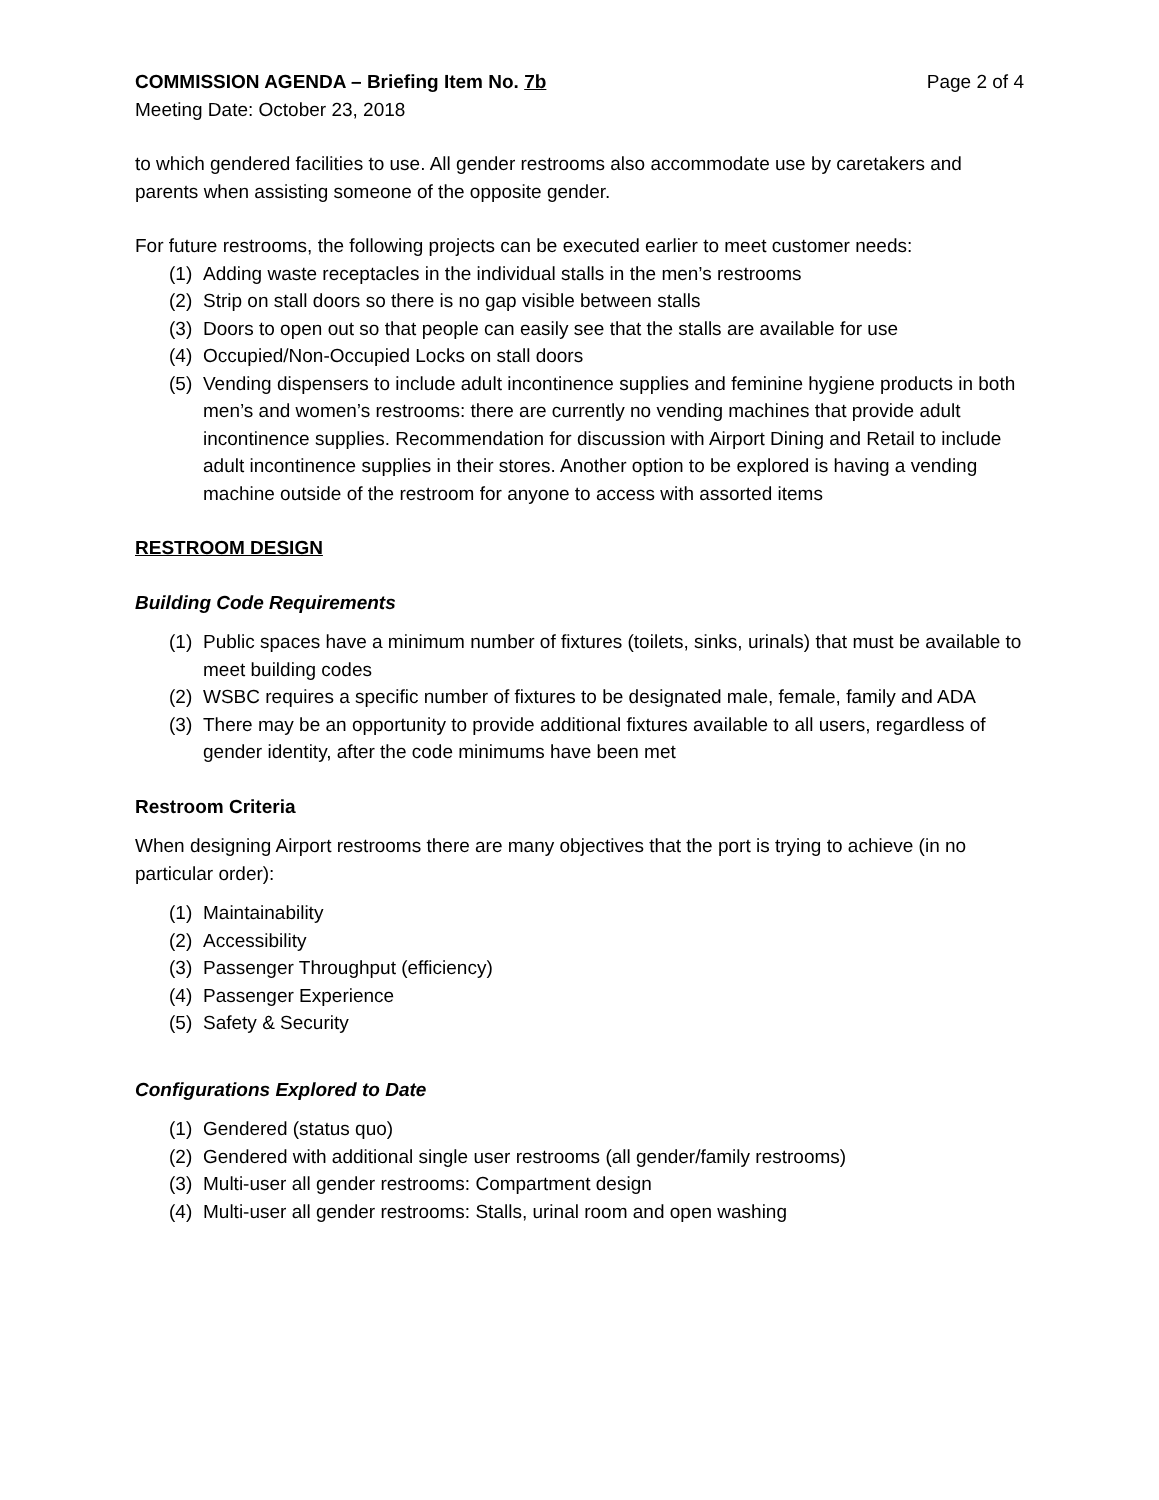COMMISSION AGENDA – Briefing Item No. 7b Page 2 of 4
Meeting Date: October 23, 2018
to which gendered facilities to use. All gender restrooms also accommodate use by caretakers and parents when assisting someone of the opposite gender.
For future restrooms, the following projects can be executed earlier to meet customer needs:
(1) Adding waste receptacles in the individual stalls in the men’s restrooms
(2) Strip on stall doors so there is no gap visible between stalls
(3) Doors to open out so that people can easily see that the stalls are available for use
(4) Occupied/Non-Occupied Locks on stall doors
(5) Vending dispensers to include adult incontinence supplies and feminine hygiene products in both men’s and women’s restrooms: there are currently no vending machines that provide adult incontinence supplies. Recommendation for discussion with Airport Dining and Retail to include adult incontinence supplies in their stores. Another option to be explored is having a vending machine outside of the restroom for anyone to access with assorted items
RESTROOM DESIGN
Building Code Requirements
(1) Public spaces have a minimum number of fixtures (toilets, sinks, urinals) that must be available to meet building codes
(2) WSBC requires a specific number of fixtures to be designated male, female, family and ADA
(3) There may be an opportunity to provide additional fixtures available to all users, regardless of gender identity, after the code minimums have been met
Restroom Criteria
When designing Airport restrooms there are many objectives that the port is trying to achieve (in no particular order):
(1) Maintainability
(2) Accessibility
(3) Passenger Throughput (efficiency)
(4) Passenger Experience
(5) Safety & Security
Configurations Explored to Date
(1) Gendered (status quo)
(2) Gendered with additional single user restrooms (all gender/family restrooms)
(3) Multi-user all gender restrooms: Compartment design
(4) Multi-user all gender restrooms: Stalls, urinal room and open washing